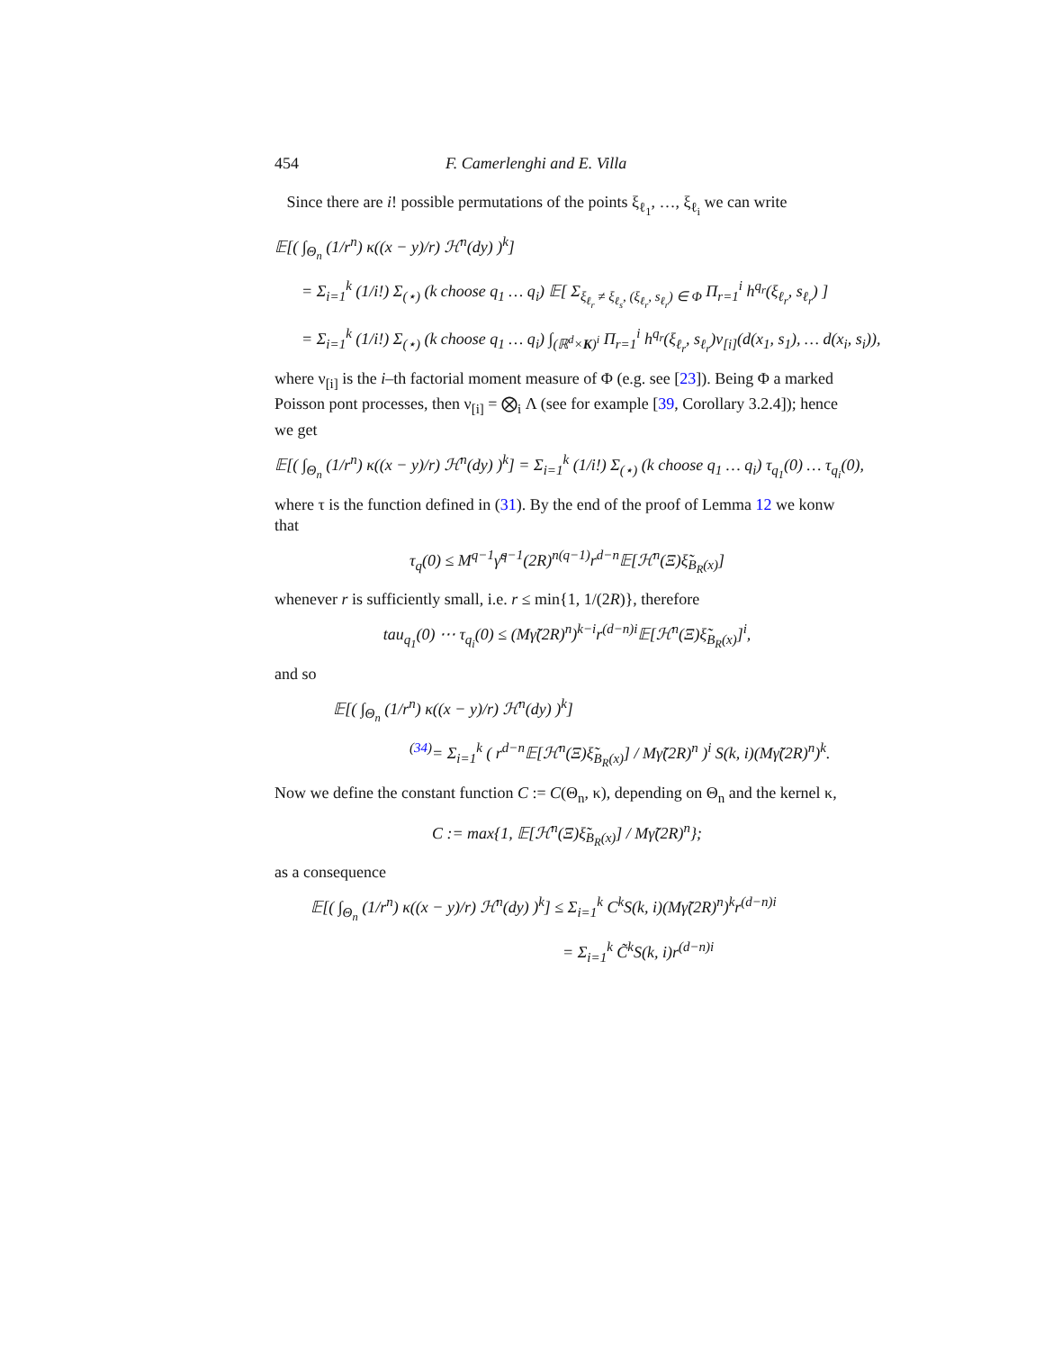454 F. Camerlenghi and E. Villa
Since there are i! possible permutations of the points ξ<sub>ℓ<sub>1</sub></sub>, …, ξ<sub>ℓ<sub>i</sub></sub> we can write
𝔼[( ∫<sub>Θ<sub>n</sub></sub> (1/r<sup>n</sup>) κ((x − y)/r) ℋ<sup>n</sup>(dy) )<sup>k</sup>]
= Σ<sub>i=1</sub><sup>k</sup> (1/i!) Σ<sub>(⋆)</sub> (k choose q<sub>1</sub> … q<sub>i</sub>) 𝔼[ Σ<sub>ξ<sub>ℓ<sub>r</sub></sub> ≠ ξ<sub>ℓ<sub>s</sub></sub>, (ξ<sub>ℓ<sub>r</sub></sub>, s<sub>ℓ<sub>r</sub></sub>) ∈ Φ</sub> Π<sub>r=1</sub><sup>i</sup> h<sup>q<sub>r</sub></sup>(ξ<sub>ℓ<sub>r</sub></sub>, s<sub>ℓ<sub>r</sub></sub>) ]
= Σ<sub>i=1</sub><sup>k</sup> (1/i!) Σ<sub>(⋆)</sub> (k choose q<sub>1</sub> … q<sub>i</sub>) ∫<sub>(ℝ<sup>d</sup>×K)<sup>i</sup></sub> Π<sub>r=1</sub><sup>i</sup> h<sup>q<sub>r</sub></sup>(ξ<sub>ℓ<sub>r</sub></sub>, s<sub>ℓ<sub>r</sub></sub>)ν<sub>[i]</sub>(d(x<sub>1</sub>, s<sub>1</sub>), … d(x<sub>i</sub>, s<sub>i</sub>)),
where ν<sub>[i]</sub> is the i–th factorial moment measure of Φ (e.g. see [23]). Being Φ a marked Poisson pont processes, then ν<sub>[i]</sub> = ⨂<sub>i</sub> Λ (see for example [39, Corollary 3.2.4]); hence we get
𝔼[( ∫<sub>Θ<sub>n</sub></sub> (1/r<sup>n</sup>) κ((x − y)/r) ℋ<sup>n</sup>(dy) )<sup>k</sup>] = Σ<sub>i=1</sub><sup>k</sup> (1/i!) Σ<sub>(⋆)</sub> (k choose q<sub>1</sub> … q<sub>i</sub>) τ<sub>q<sub>1</sub></sub>(0) … τ<sub>q<sub>i</sub></sub>(0),
where τ is the function defined in (31). By the end of the proof of Lemma 12 we konw that
τ<sub>q</sub>(0) ≤ M<sup>q−1</sup>γ̃<sup>q−1</sup>(2R)<sup>n(q−1)</sup>r<sup>d−n</sup>𝔼[ℋ<sup>n</sup>(Ξ)ξ̃<sub>B<sub>R</sub>(x)</sub>]
whenever r is sufficiently small, i.e. r ≤ min{1, 1/(2R)}, therefore
tau<sub>q<sub>1</sub></sub>(0) ⋯ τ<sub>q<sub>i</sub></sub>(0) ≤ (Mγ̃(2R)<sup>n</sup>)<sup>k−i</sup>r<sup>(d−n)i</sup>𝔼[ℋ<sup>n</sup>(Ξ)ξ̃<sub>B<sub>R</sub>(x)</sub>]<sup>i</sup>,
and so
𝔼[( ∫<sub>Θ<sub>n</sub></sub> (1/r<sup>n</sup>) κ((x − y)/r) ℋ<sup>n</sup>(dy) )<sup>k</sup>]
<sup>(34)</sup>= Σ<sub>i=1</sub><sup>k</sup> ( r<sup>d−n</sup>𝔼[ℋ<sup>n</sup>(Ξ)ξ̃<sub>B<sub>R</sub>(x)</sub>] / Mγ̃(2R)<sup>n</sup> )<sup>i</sup> S(k, i)(Mγ̃(2R)<sup>n</sup>)<sup>k</sup>.
Now we define the constant function C := C(Θ<sub>n</sub>, κ), depending on Θ<sub>n</sub> and the kernel κ,
C := max{1, 𝔼[ℋ<sup>n</sup>(Ξ)ξ̃<sub>B<sub>R</sub>(x)</sub>] / Mγ̃(2R)<sup>n</sup>};
as a consequence
𝔼[( ∫<sub>Θ<sub>n</sub></sub> (1/r<sup>n</sup>) κ((x − y)/r) ℋ<sup>n</sup>(dy) )<sup>k</sup>] ≤ Σ<sub>i=1</sub><sup>k</sup> C<sup>k</sup>S(k, i)(Mγ̃(2R)<sup>n</sup>)<sup>k</sup>r<sup>(d−n)i</sup>
= Σ<sub>i=1</sub><sup>k</sup> C̃<sup>k</sup>S(k, i)r<sup>(d−n)i</sup>